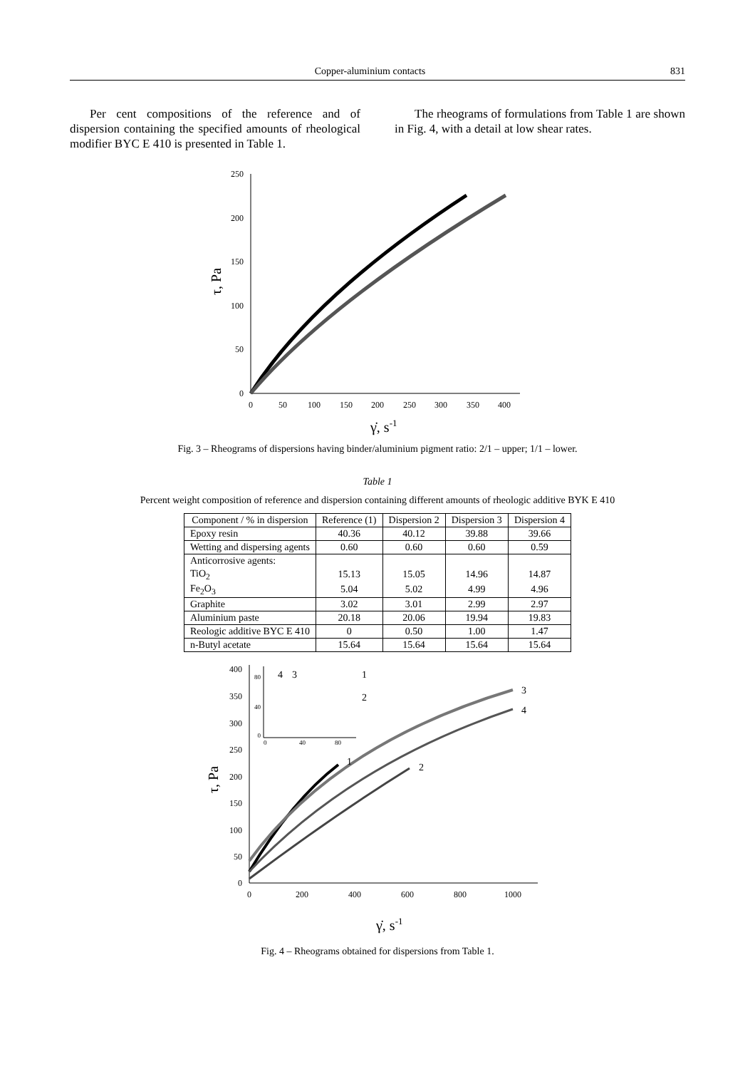Copper-aluminium contacts 831
Per cent compositions of the reference and of dispersion containing the specified amounts of rheological modifier BYC E 410 is presented in Table 1.
The rheograms of formulations from Table 1 are shown in Fig. 4, with a detail at low shear rates.
0
50
100
150
200
250
0
50
100
150
200
250
300
350
400
τ, Pa
γ̇, s-1
Fig. 3 – Rheograms of dispersions having binder/aluminium pigment ratio: 2/1 – upper; 1/1 – lower.
Table 1
Percent weight composition of reference and dispersion containing different amounts of rheologic additive BYK E 410
| Component / % in dispersion | Reference (1) | Dispersion 2 | Dispersion 3 | Dispersion 4 |
| --- | --- | --- | --- | --- |
| Epoxy resin | 40.36 | 40.12 | 39.88 | 39.66 |
| Wetting and dispersing agents | 0.60 | 0.60 | 0.60 | 0.59 |
| Anticorrosive agents: | | | | |
| TiO<sub>2</sub> | 15.13 | 15.05 | 14.96 | 14.87 |
| Fe<sub>2</sub>O<sub>3</sub> | 5.04 | 5.02 | 4.99 | 4.96 |
| Graphite | 3.02 | 3.01 | 2.99 | 2.97 |
| Aluminium paste | 20.18 | 20.06 | 19.94 | 19.83 |
| Reologic additive BYC E 410 | 0 | 0.50 | 1.00 | 1.47 |
| n-Butyl acetate | 15.64 | 15.64 | 15.64 | 15.64 |
400
350
300
250
200
150
100
50
0
0
200
400
600
800
1000
τ, Pa
γ̇, s-1
1
2
3
4
80
40
0
0
40
80
4
3
1
2
Fig. 4 – Rheograms obtained for dispersions from Table 1.